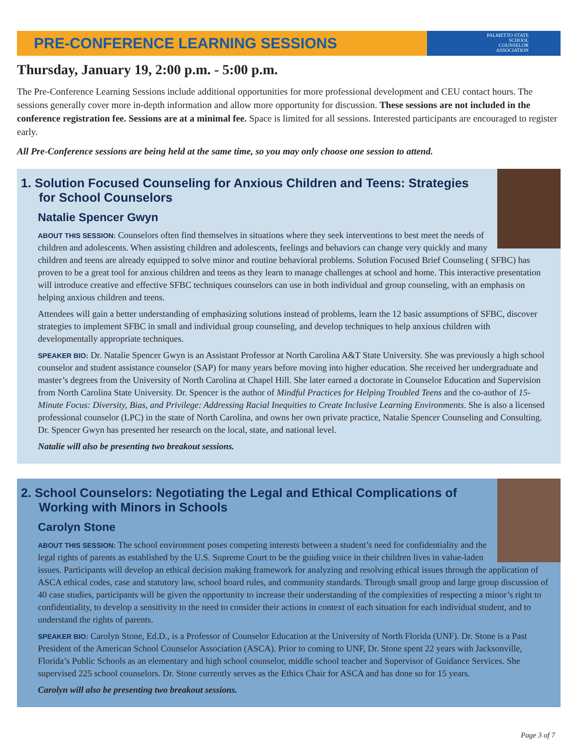PRE-CONFERENCE LEARNING SESSIONS
PALMETTO STATE
SCHOOL
COUNSELOR
ASSOCIATION
Thursday, January 19, 2:00 p.m. - 5:00 p.m.
The Pre-Conference Learning Sessions include additional opportunities for more professional development and CEU contact hours. The sessions generally cover more in-depth information and allow more opportunity for discussion. These sessions are not included in the conference registration fee. Sessions are at a minimal fee. Space is limited for all sessions. Interested participants are encouraged to register early.
All Pre-Conference sessions are being held at the same time, so you may only choose one session to attend.
1. Solution Focused Counseling for Anxious Children and Teens: Strategies for School Counselors
Natalie Spencer Gwyn
ABOUT THIS SESSION: Counselors often find themselves in situations where they seek interventions to best meet the needs of children and adolescents. When assisting children and adolescents, feelings and behaviors can change very quickly and many children and teens are already equipped to solve minor and routine behavioral problems. Solution Focused Brief Counseling ( SFBC) has proven to be a great tool for anxious children and teens as they learn to manage challenges at school and home. This interactive presentation will introduce creative and effective SFBC techniques counselors can use in both individual and group counseling, with an emphasis on helping anxious children and teens.
Attendees will gain a better understanding of emphasizing solutions instead of problems, learn the 12 basic assumptions of SFBC, discover strategies to implement SFBC in small and individual group counseling, and develop techniques to help anxious children with developmentally appropriate techniques.
SPEAKER BIO: Dr. Natalie Spencer Gwyn is an Assistant Professor at North Carolina A&T State University. She was previously a high school counselor and student assistance counselor (SAP) for many years before moving into higher education. She received her undergraduate and master’s degrees from the University of North Carolina at Chapel Hill. She later earned a doctorate in Counselor Education and Supervision from North Carolina State University. Dr. Spencer is the author of Mindful Practices for Helping Troubled Teens and the co-author of 15-Minute Focus: Diversity, Bias, and Privilege: Addressing Racial Inequities to Create Inclusive Learning Environments. She is also a licensed professional counselor (LPC) in the state of North Carolina, and owns her own private practice, Natalie Spencer Counseling and Consulting. Dr. Spencer Gwyn has presented her research on the local, state, and national level.
Natalie will also be presenting two breakout sessions.
2. School Counselors: Negotiating the Legal and Ethical Complications of Working with Minors in Schools
Carolyn Stone
ABOUT THIS SESSION: The school environment poses competing interests between a student’s need for confidentiality and the legal rights of parents as established by the U.S. Supreme Court to be the guiding voice in their children lives in value-laden issues. Participants will develop an ethical decision making framework for analyzing and resolving ethical issues through the application of ASCA ethical codes, case and statutory law, school board rules, and community standards. Through small group and large group discussion of 40 case studies, participants will be given the opportunity to increase their understanding of the complexities of respecting a minor’s right to confidentiality, to develop a sensitivity to the need to consider their actions in context of each situation for each individual student, and to understand the rights of parents.
SPEAKER BIO: Carolyn Stone, Ed.D., is a Professor of Counselor Education at the University of North Florida (UNF). Dr. Stone is a Past President of the American School Counselor Association (ASCA). Prior to coming to UNF, Dr. Stone spent 22 years with Jacksonville, Florida’s Public Schools as an elementary and high school counselor, middle school teacher and Supervisor of Guidance Services. She supervised 225 school counselors. Dr. Stone currently serves as the Ethics Chair for ASCA and has done so for 15 years.
Carolyn will also be presenting two breakout sessions.
Page 3 of 7